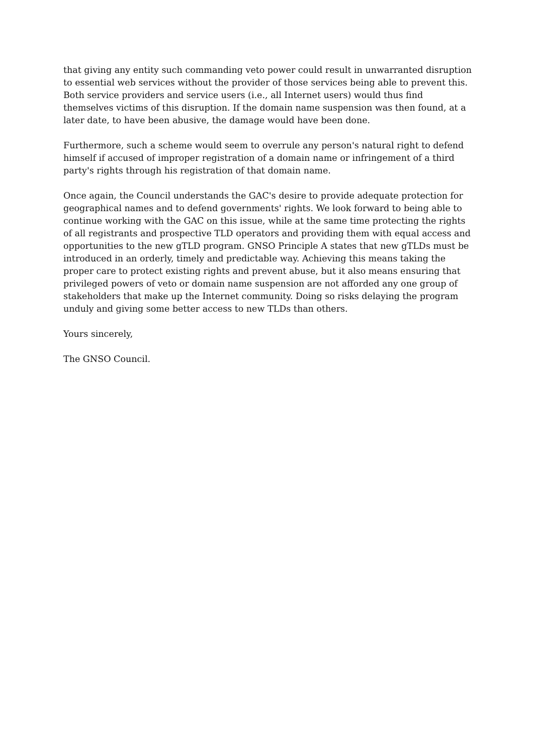that giving any entity such commanding veto power could result in unwarranted disruption to essential web services without the provider of those services being able to prevent this. Both service providers and service users (i.e., all Internet users) would thus find themselves victims of this disruption. If the domain name suspension was then found, at a later date, to have been abusive, the damage would have been done.
Furthermore, such a scheme would seem to overrule any person's natural right to defend himself if accused of improper registration of a domain name or infringement of a third party's rights through his registration of that domain name.
Once again, the Council understands the GAC's desire to provide adequate protection for geographical names and to defend governments' rights. We look forward to being able to continue working with the GAC on this issue, while at the same time protecting the rights of all registrants and prospective TLD operators and providing them with equal access and opportunities to the new gTLD program. GNSO Principle A states that new gTLDs must be introduced in an orderly, timely and predictable way. Achieving this means taking the proper care to protect existing rights and prevent abuse, but it also means ensuring that privileged powers of veto or domain name suspension are not afforded any one group of stakeholders that make up the Internet community. Doing so risks delaying the program unduly and giving some better access to new TLDs than others.
Yours sincerely,
The GNSO Council.